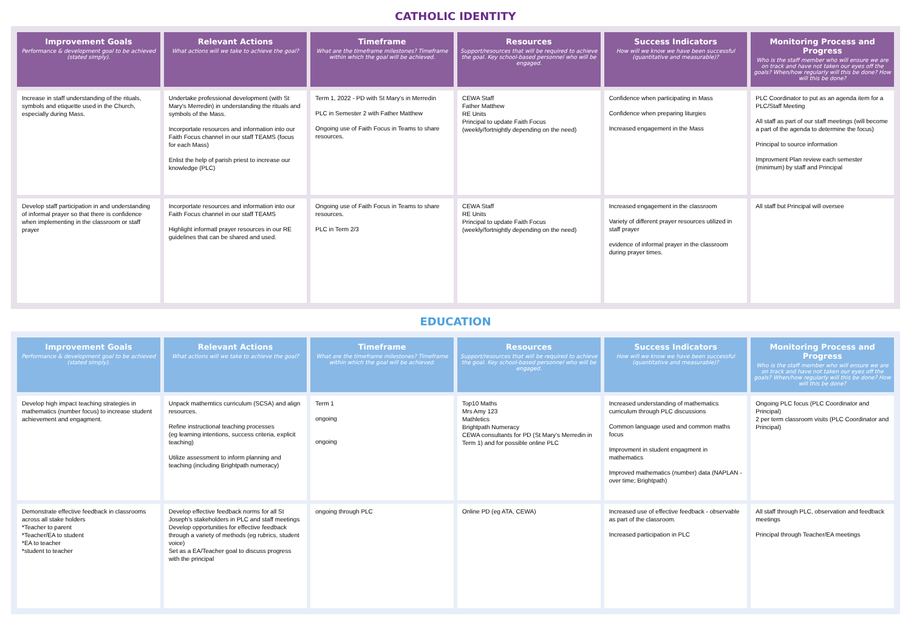CATHOLIC IDENTITY
| Improvement Goals Performance & development goal to be achieved (stated simply). | Relevant Actions What actions will we take to achieve the goal? | Timeframe What are the timeframe milestones? Timeframe within which the goal will be achieved. | Resources Support/resources that will be required to achieve the goal. Key school-based personnel who will be engaged. | Success Indicators How will we know we have been successful (quantitative and measurable)? | Monitoring Process and Progress Who is the staff member who will ensure we are on track and have not taken our eyes off the goals? When/how regularly will this be done? How will this be done? |
| --- | --- | --- | --- | --- | --- |
| Increase in staff understanding of the rituals, symbols and etiquette used in the Church, especially during Mass. | Undertake professional development (with St Mary's Merredin) in understanding the rituals and symbols of the Mass. Incorportate resources and information into our Faith Focus channel in our staff TEAMS (focus for each Mass) Enlist the help of parish priest to increase our knowledge (PLC) | Term 1, 2022 - PD with St Mary's in Merredin PLC in Semester 2 with Father Matthew Ongoing use of Faith Focus in Teams to share resources. | CEWA Staff Father Matthew RE Units Principal to update Faith Focus (weekly/fortnightly depending on the need) | Confidence when participating in Mass Confidence when preparing liturgies Increased engagement in the Mass | PLC Coordinator to put as an agenda item for a PLC/Staff Meeting All staff as part of our staff meetings (will become a part of the agenda to determine the focus) Principal to source information Improvment Plan review each semester (minimum) by staff and Principal |
| Develop staff participation in and understanding of informal prayer so that there is confidence when implementing in the classroom or staff prayer | Incorportate resources and information into our Faith Focus channel in our staff TEAMS Highlight informatl prayer resources in our RE guidelines that can be shared and used. | Ongoing use of Faith Focus in Teams to share resources. PLC in Term 2/3 | CEWA Staff RE Units Principal to update Faith Focus (weekly/fortnightly depending on the need) | Increased engagement in the classroom Variety of different prayer resources utilized in staff prayer evidence of informal prayer in the classroom during prayer times. | All staff but Principal will oversee |
EDUCATION
| Improvement Goals Performance & development goal to be achieved (stated simply). | Relevant Actions What actions will we take to achieve the goal? | Timeframe What are the timeframe milestones? Timeframe within which the goal will be achieved. | Resources Support/resources that will be required to achieve the goal. Key school-based personnel who will be engaged. | Success Indicators How will we know we have been successful (quantitative and measurable)? | Monitoring Process and Progress Who is the staff member who will ensure we are on track and have not taken our eyes off the goals? When/how regularly will this be done? How will this be done? |
| --- | --- | --- | --- | --- | --- |
| Develop high impact teaching strategies in mathematics (number focus) to increase student achievement and engagment. | Unpack mathemtics curriculum (SCSA) and align resources. Refine instructional teaching processes (eg learning intentions, success criteria, explicit teaching) Utilize assessment to inform planning and teaching (including Brightpath numeracy) | Term 1 ongoing ongoing | Top10 Maths Mrs Amy 123 Mathletics Brightpath Numeracy CEWA consultants for PD (St Mary's Merredin in Term 1) and for possible online PLC | Increased understanding of mathematics curriculum through PLC discussions Common language used and common maths focus Improvment in student engagment in mathematics Improved mathematics (number) data (NAPLAN - over time; Brightpath) | Ongoing PLC focus (PLC Coordinator and Principal) 2 per term classroom visits (PLC Coordinator and Principal) |
| Demonstrate effective feedback in classrooms across all stake holders *Teacher to parent *Teacher/EA to student *EA to teacher *student to teacher | Develop effective feedback norms for all St Joseph's stakeholders in PLC and staff meetings Develop opportunities for effective feedback through a variety of methods (eg rubrics, student voice) Set as a EA/Teacher goal to discuss progress with the principal | ongoing through PLC | Online PD (eg ATA, CEWA) | Increased use of effective feedback - observable as part of the classroom. Increased participation in PLC | All staff through PLC, observation and feedback meetings Principal through Teacher/EA meetings |